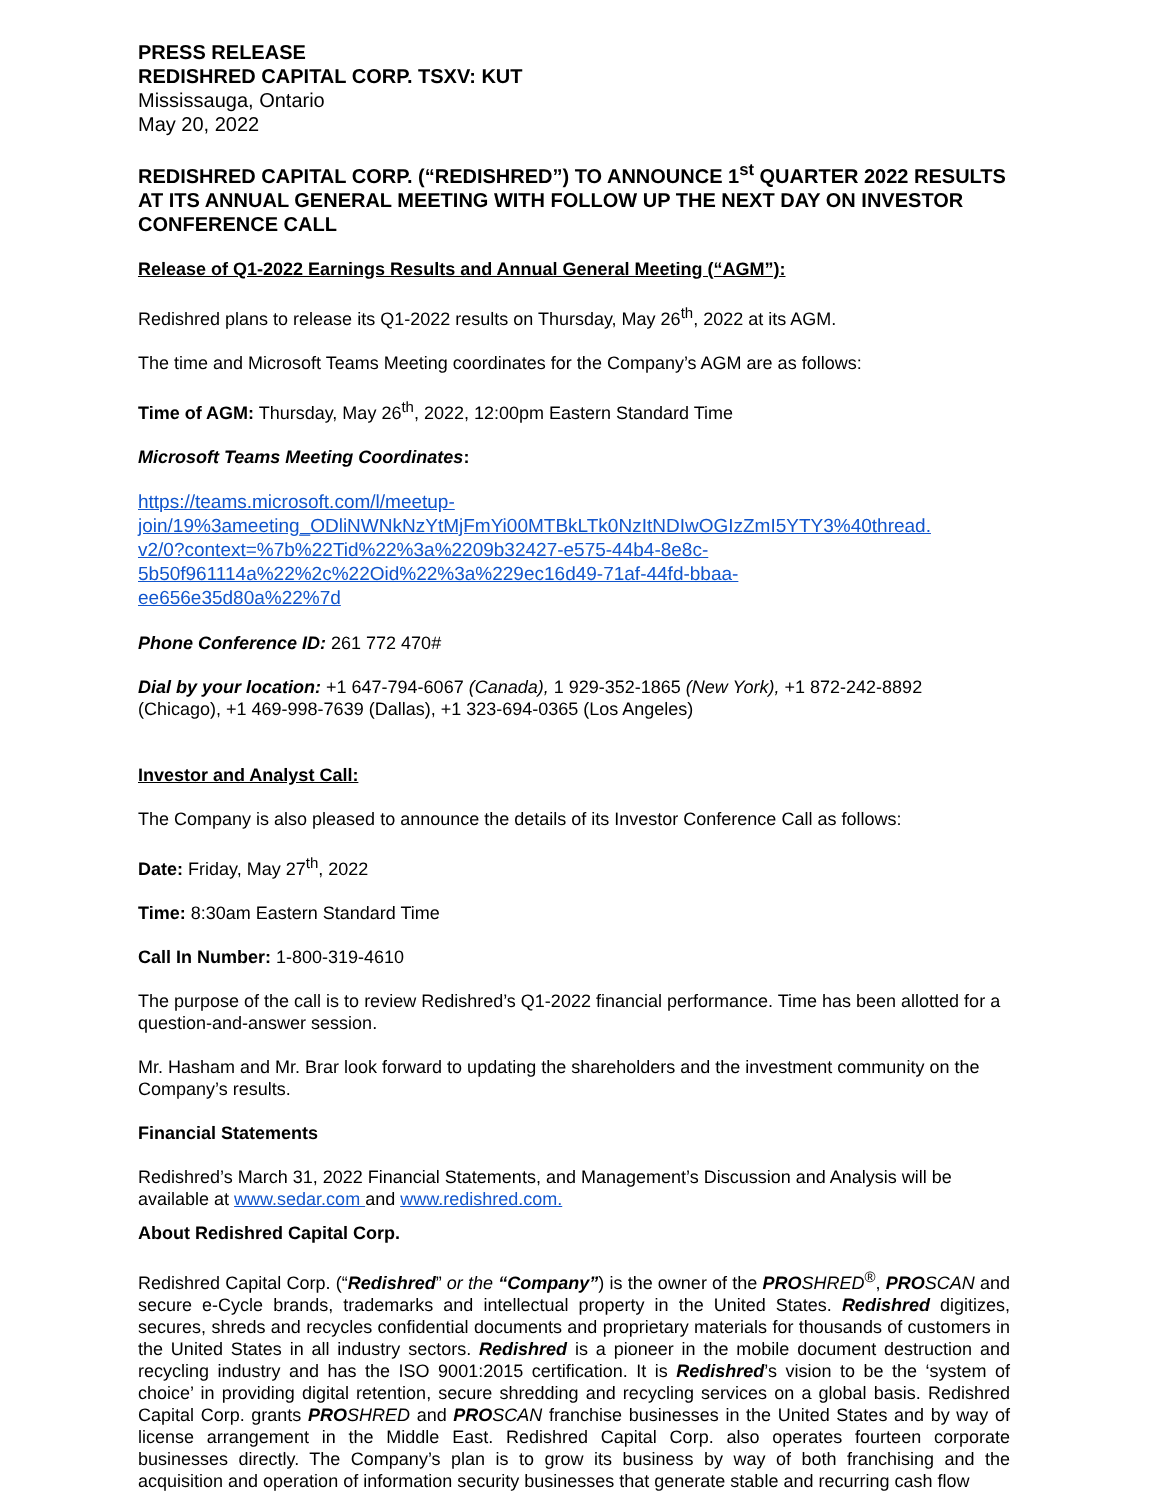PRESS RELEASE
REDISHRED CAPITAL CORP. TSXV: KUT
Mississauga, Ontario
May 20, 2022
REDISHRED CAPITAL CORP. (“REDISHRED”) TO ANNOUNCE 1<sup>st</sup> QUARTER 2022 RESULTS AT ITS ANNUAL GENERAL MEETING WITH FOLLOW UP THE NEXT DAY ON INVESTOR CONFERENCE CALL
Release of Q1-2022 Earnings Results and Annual General Meeting (“AGM”):
Redishred plans to release its Q1-2022 results on Thursday, May 26<sup>th</sup>, 2022 at its AGM.
The time and Microsoft Teams Meeting coordinates for the Company’s AGM are as follows:
Time of AGM: Thursday, May 26<sup>th</sup>, 2022, 12:00pm Eastern Standard Time
Microsoft Teams Meeting Coordinates:
https://teams.microsoft.com/l/meetup-
join/19%3ameeting_ODliNWNkNzYtMjFmYi00MTBkLTk0NzItNDIwOGIzZmI5YTY3%40thread.
v2/0?context=%7b%22Tid%22%3a%2209b32427-e575-44b4-8e8c-
5b50f961114a%22%2c%22Oid%22%3a%229ec16d49-71af-44fd-bbaa-
ee656e35d80a%22%7d
Phone Conference ID: 261 772 470#
Dial by your location: +1 647-794-6067 (Canada), 1 929-352-1865 (New York), +1 872-242-8892 (Chicago), +1 469-998-7639 (Dallas), +1 323-694-0365 (Los Angeles)
Investor and Analyst Call:
The Company is also pleased to announce the details of its Investor Conference Call as follows:
Date: Friday, May 27<sup>th</sup>, 2022
Time: 8:30am Eastern Standard Time
Call In Number: 1-800-319-4610
The purpose of the call is to review Redishred’s Q1-2022 financial performance. Time has been allotted for a question-and-answer session.
Mr. Hasham and Mr. Brar look forward to updating the shareholders and the investment community on the Company’s results.
Financial Statements
Redishred’s March 31, 2022 Financial Statements, and Management’s Discussion and Analysis will be available at www.sedar.com and www.redishred.com.
About Redishred Capital Corp.
Redishred Capital Corp. (“Redishred” or the “Company”) is the owner of the PRO SHRED<sup>®</sup>, PRO SCAN and secure e-Cycle brands, trademarks and intellectual property in the United States. Redishred digitizes, secures, shreds and recycles confidential documents and proprietary materials for thousands of customers in the United States in all industry sectors. Redishred is a pioneer in the mobile document destruction and recycling industry and has the ISO 9001:2015 certification. It is Redishred’s vision to be the ‘system of choice’ in providing digital retention, secure shredding and recycling services on a global basis. Redishred Capital Corp. grants PRO SHRED and PRO SCAN franchise businesses in the United States and by way of license arrangement in the Middle East. Redishred Capital Corp. also operates fourteen corporate businesses directly. The Company’s plan is to grow its business by way of both franchising and the acquisition and operation of information security businesses that generate stable and recurring cash flow